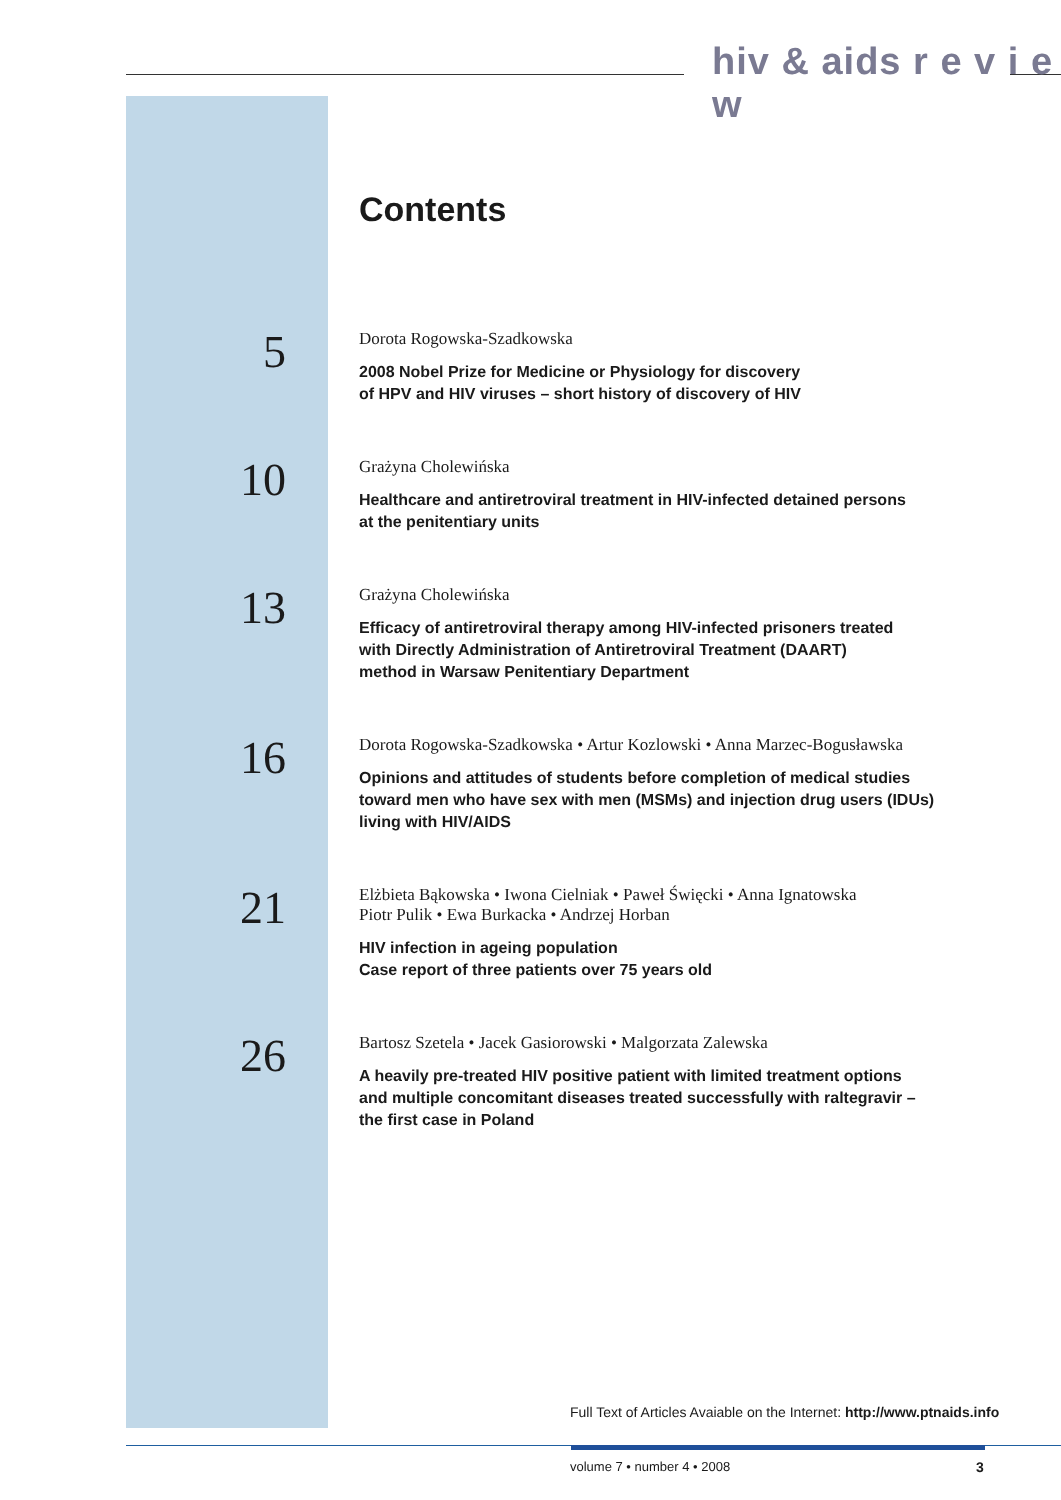hiv & aids r e v i e w
Contents
5
Dorota Rogowska-Szadkowska
2008 Nobel Prize for Medicine or Physiology for discovery
of HPV and HIV viruses – short history of discovery of HIV
10
Grażyna Cholewińska
Healthcare and antiretroviral treatment in HIV-infected detained persons
at the penitentiary units
13
Grażyna Cholewińska
Efficacy of antiretroviral therapy among HIV-infected prisoners treated
with Directly Administration of Antiretroviral Treatment (DAART)
method in Warsaw Penitentiary Department
16
Dorota Rogowska-Szadkowska • Artur Kozlowski • Anna Marzec-Bogusławska
Opinions and attitudes of students before completion of medical studies
toward men who have sex with men (MSMs) and injection drug users (IDUs)
living with HIV/AIDS
21
Elżbieta Bąkowska • Iwona Cielniak • Paweł Święcki • Anna Ignatowska
Piotr Pulik • Ewa Burkacka • Andrzej Horban
HIV infection in ageing population
Case report of three patients over 75 years old
26
Bartosz Szetela • Jacek Gasiorowski • Malgorzata Zalewska
A heavily pre-treated HIV positive patient with limited treatment options
and multiple concomitant diseases treated successfully with raltegravir –
the first case in Poland
Full Text of Articles Avaiable on the Internet: http://www.ptnaids.info
volume 7 • number 4 • 2008 3